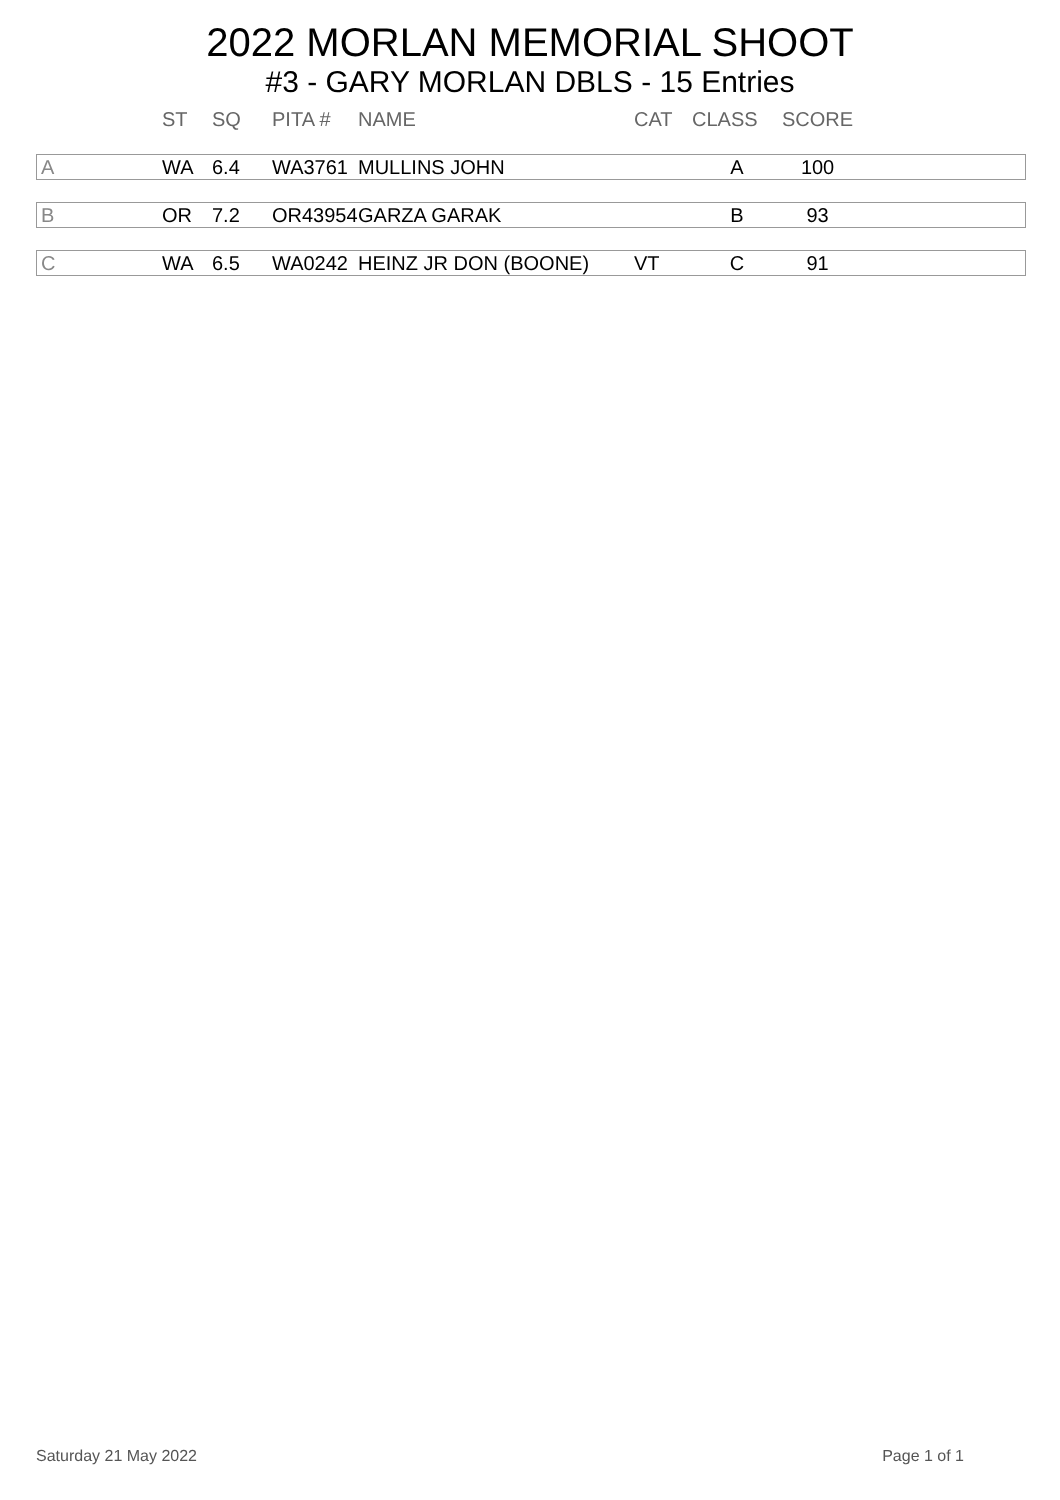2022 MORLAN MEMORIAL SHOOT
#3 - GARY MORLAN DBLS - 15 Entries
| | ST | SQ | PITA # | NAME | CAT | CLASS | SCORE | |
| --- | --- | --- | --- | --- | --- | --- | --- | --- |
| A | WA | 6.4 | WA3761 | MULLINS JOHN | | A | 100 | |
| B | OR | 7.2 | OR43954 | GARZA GARAK | | B | 93 | |
| C | WA | 6.5 | WA0242 | HEINZ JR DON (BOONE) | VT | C | 91 | |
Saturday 21 May 2022 Page 1 of 1